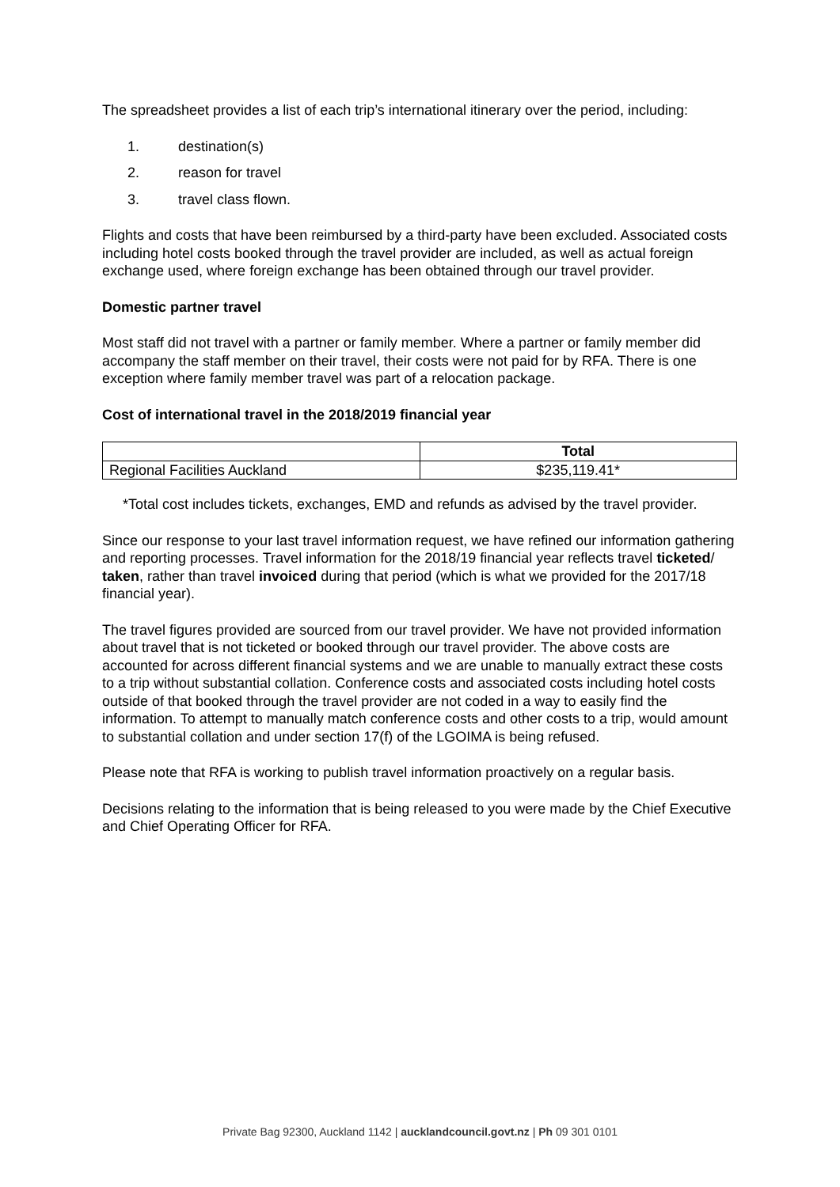The spreadsheet provides a list of each trip’s international itinerary over the period, including:
1. destination(s)
2. reason for travel
3. travel class flown.
Flights and costs that have been reimbursed by a third-party have been excluded. Associated costs including hotel costs booked through the travel provider are included, as well as actual foreign exchange used, where foreign exchange has been obtained through our travel provider.
Domestic partner travel
Most staff did not travel with a partner or family member. Where a partner or family member did accompany the staff member on their travel, their costs were not paid for by RFA. There is one exception where family member travel was part of a relocation package.
Cost of international travel in the 2018/2019 financial year
| | Total |
| --- | --- |
| Regional Facilities Auckland | $235,119.41* |
*Total cost includes tickets, exchanges, EMD and refunds as advised by the travel provider.
Since our response to your last travel information request, we have refined our information gathering and reporting processes. Travel information for the 2018/19 financial year reflects travel ticketed/ taken, rather than travel invoiced during that period (which is what we provided for the 2017/18 financial year).
The travel figures provided are sourced from our travel provider. We have not provided information about travel that is not ticketed or booked through our travel provider. The above costs are accounted for across different financial systems and we are unable to manually extract these costs to a trip without substantial collation. Conference costs and associated costs including hotel costs outside of that booked through the travel provider are not coded in a way to easily find the information. To attempt to manually match conference costs and other costs to a trip, would amount to substantial collation and under section 17(f) of the LGOIMA is being refused.
Please note that RFA is working to publish travel information proactively on a regular basis.
Decisions relating to the information that is being released to you were made by the Chief Executive and Chief Operating Officer for RFA.
Private Bag 92300, Auckland 1142 | aucklandcouncil.govt.nz | Ph 09 301 0101